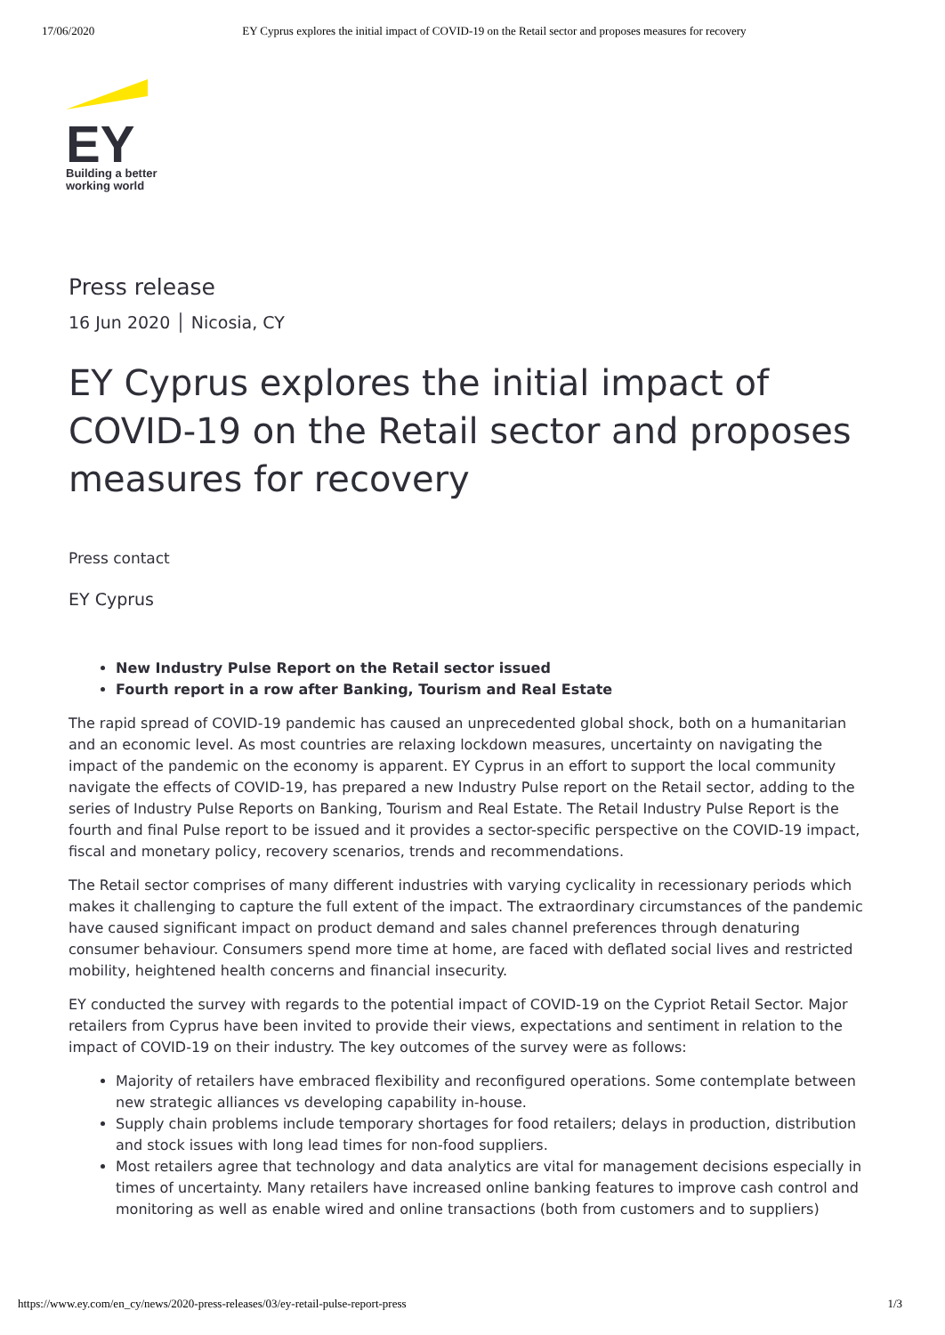17/06/2020 EY Cyprus explores the initial impact of COVID-19 on the Retail sector and proposes measures for recovery
EY
Building a better
working world
Press release
16 Jun 2020 │ Nicosia, CY
EY Cyprus explores the initial impact of COVID-19 on the Retail sector and proposes measures for recovery
Press contact
EY Cyprus
New Industry Pulse Report on the Retail sector issued
Fourth report in a row after Banking, Tourism and Real Estate
The rapid spread of COVID-19 pandemic has caused an unprecedented global shock, both on a humanitarian and an economic level. As most countries are relaxing lockdown measures, uncertainty on navigating the impact of the pandemic on the economy is apparent. EY Cyprus in an effort to support the local community navigate the effects of COVID-19, has prepared a new Industry Pulse report on the Retail sector, adding to the series of Industry Pulse Reports on Banking, Tourism and Real Estate. The Retail Industry Pulse Report is the fourth and final Pulse report to be issued and it provides a sector-specific perspective on the COVID-19 impact, fiscal and monetary policy, recovery scenarios, trends and recommendations.
The Retail sector comprises of many different industries with varying cyclicality in recessionary periods which makes it challenging to capture the full extent of the impact. The extraordinary circumstances of the pandemic have caused significant impact on product demand and sales channel preferences through denaturing consumer behaviour. Consumers spend more time at home, are faced with deflated social lives and restricted mobility, heightened health concerns and financial insecurity.
EY conducted the survey with regards to the potential impact of COVID-19 on the Cypriot Retail Sector. Major retailers from Cyprus have been invited to provide their views, expectations and sentiment in relation to the impact of COVID-19 on their industry. The key outcomes of the survey were as follows:
Majority of retailers have embraced flexibility and reconfigured operations. Some contemplate between new strategic alliances vs developing capability in-house.
Supply chain problems include temporary shortages for food retailers; delays in production, distribution and stock issues with long lead times for non-food suppliers.
Most retailers agree that technology and data analytics are vital for management decisions especially in times of uncertainty. Many retailers have increased online banking features to improve cash control and monitoring as well as enable wired and online transactions (both from customers and to suppliers)
https://www.ey.com/en_cy/news/2020-press-releases/03/ey-retail-pulse-report-press 1/3